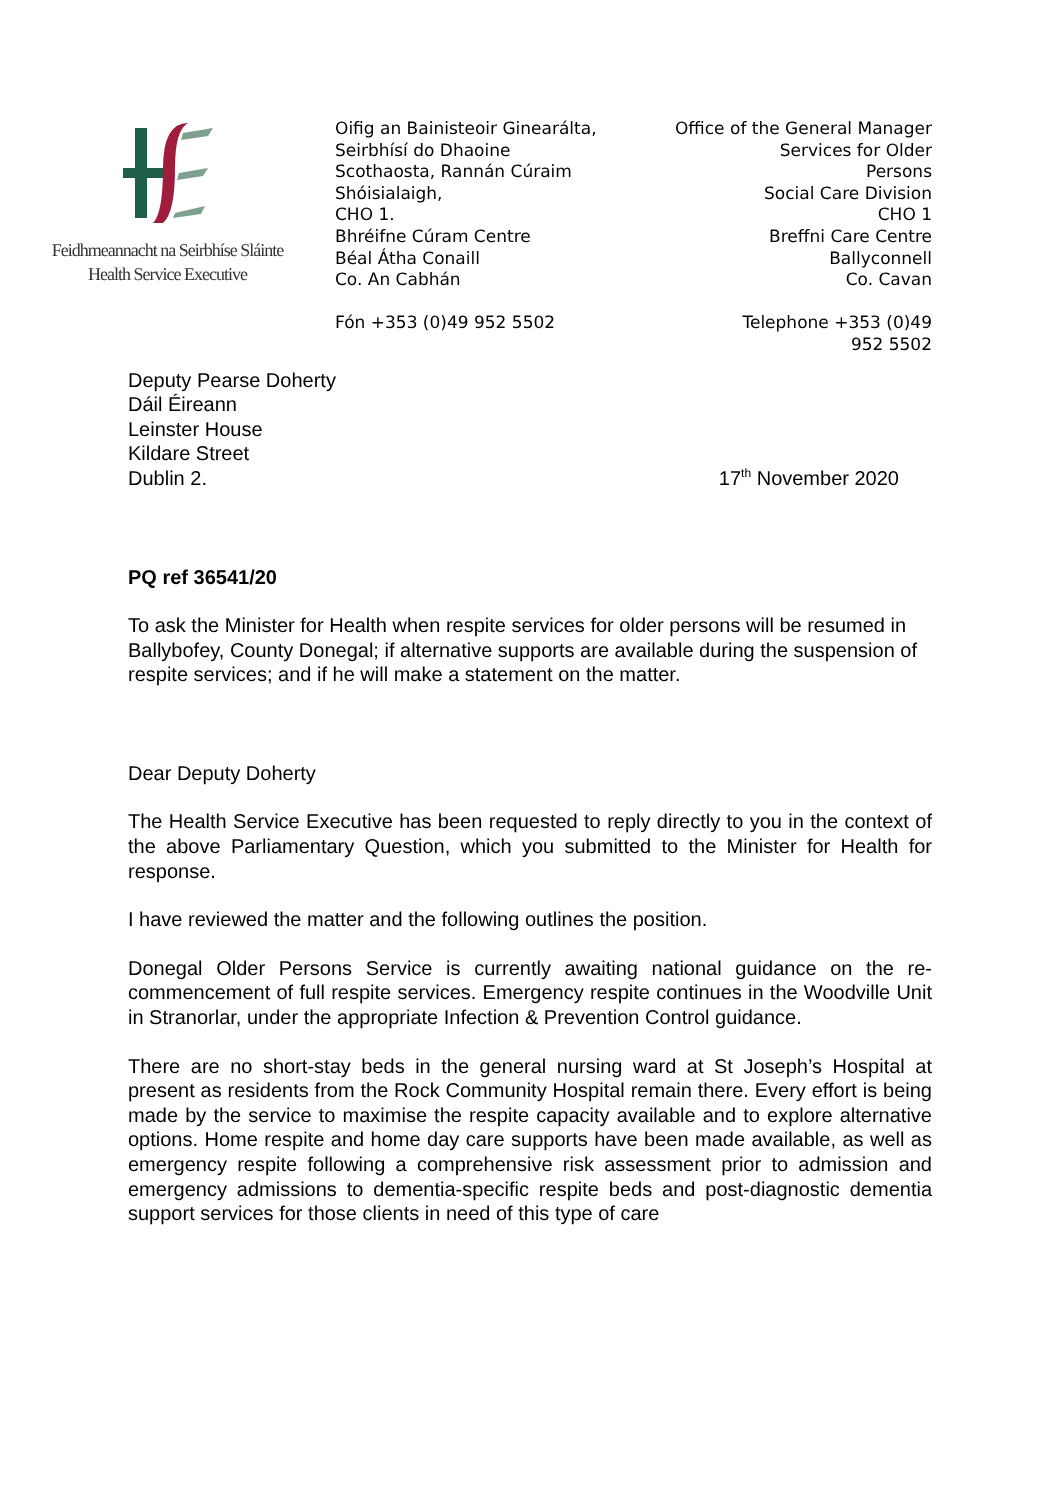Feidhmeannacht na Seirbhíse Sláinte
Health Service Executive
Oifig an Bainisteoir Ginearálta,
Seirbhísí do Dhaoine
Scothaosta, Rannán Cúraim
Shóisialaigh,
CHO 1.
Bhréifne Cúram Centre
Béal Átha Conaill
Co. An Cabhán
Fón +353 (0)49 952 5502
Office of the General Manager
Services for Older
Persons
Social Care Division
CHO 1
Breffni Care Centre
Ballyconnell
Co. Cavan
Telephone +353 (0)49
952 5502
Deputy Pearse Doherty
Dáil Éireann
Leinster House
Kildare Street
Dublin 2.
17<sup>th</sup> November 2020
PQ ref 36541/20
To ask the Minister for Health when respite services for older persons will be resumed in Ballybofey, County Donegal; if alternative supports are available during the suspension of respite services; and if he will make a statement on the matter.
Dear Deputy Doherty
The Health Service Executive has been requested to reply directly to you in the context of the above Parliamentary Question, which you submitted to the Minister for Health for response.
I have reviewed the matter and the following outlines the position.
Donegal Older Persons Service is currently awaiting national guidance on the re-commencement of full respite services. Emergency respite continues in the Woodville Unit in Stranorlar, under the appropriate Infection & Prevention Control guidance.
There are no short-stay beds in the general nursing ward at St Joseph’s Hospital at present as residents from the Rock Community Hospital remain there. Every effort is being made by the service to maximise the respite capacity available and to explore alternative options. Home respite and home day care supports have been made available, as well as emergency respite following a comprehensive risk assessment prior to admission and emergency admissions to dementia-specific respite beds and post-diagnostic dementia support services for those clients in need of this type of care